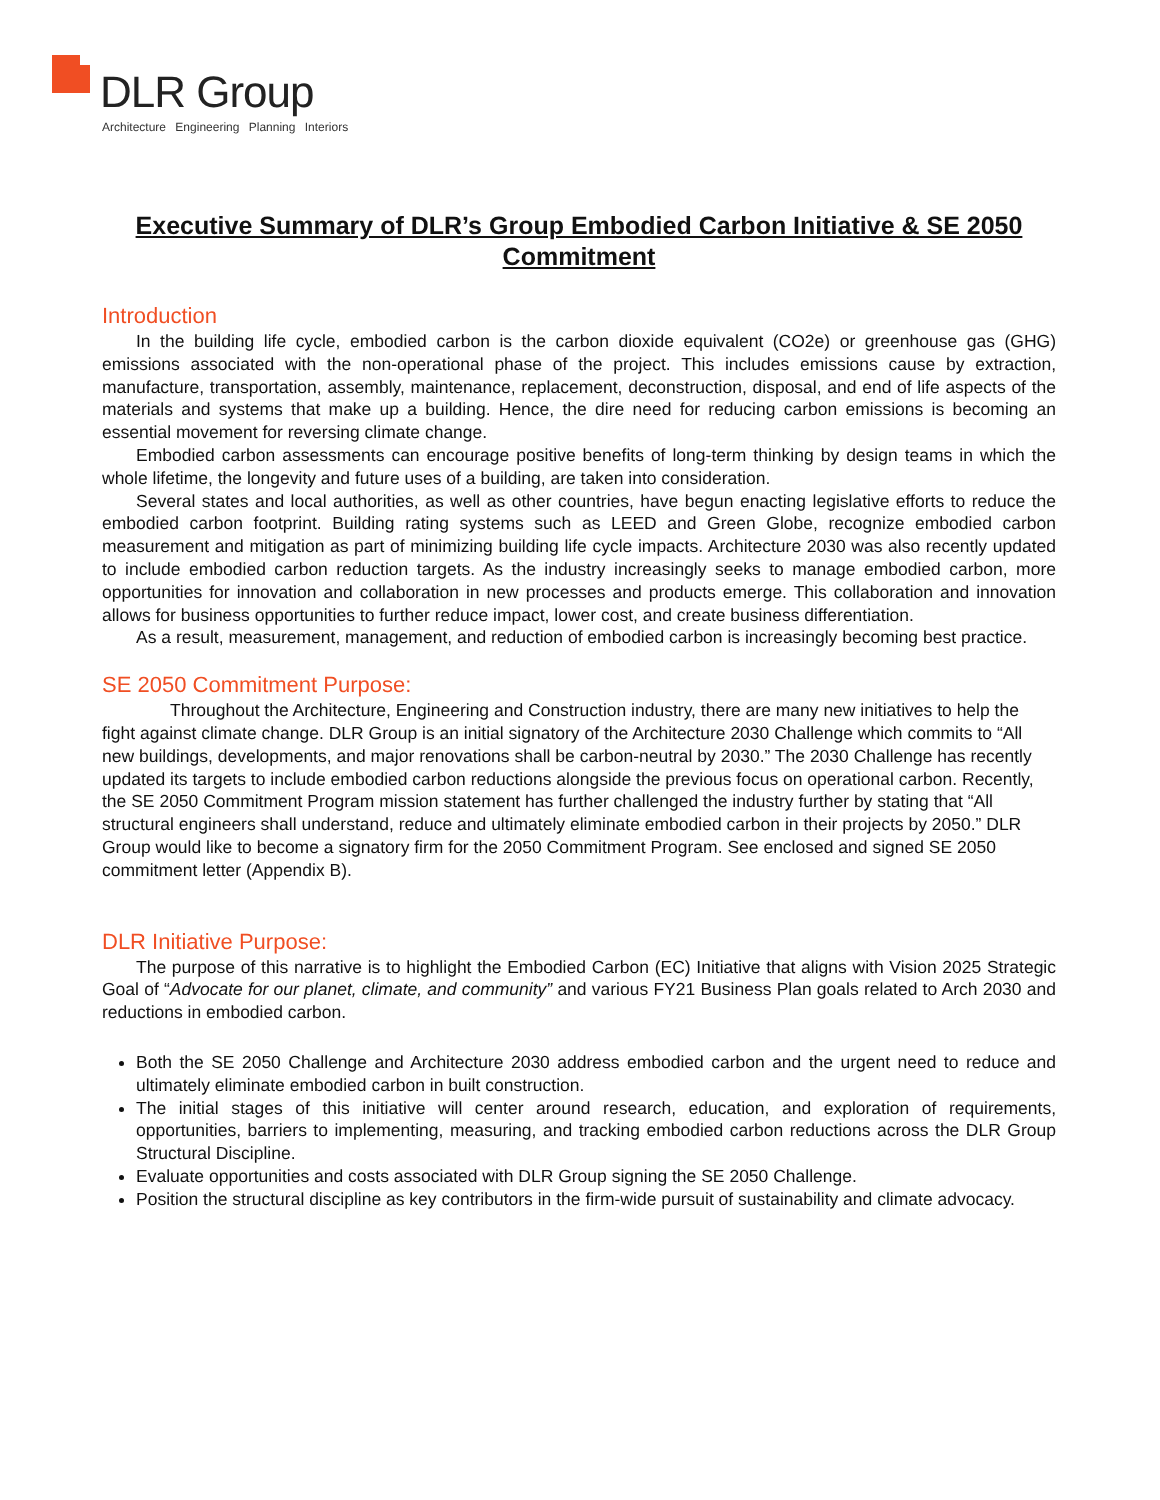DLR Group
Architecture Engineering Planning Interiors
Executive Summary of DLR’s Group Embodied Carbon Initiative & SE 2050 Commitment
Introduction
In the building life cycle, embodied carbon is the carbon dioxide equivalent (CO2e) or greenhouse gas (GHG) emissions associated with the non-operational phase of the project. This includes emissions cause by extraction, manufacture, transportation, assembly, maintenance, replacement, deconstruction, disposal, and end of life aspects of the materials and systems that make up a building. Hence, the dire need for reducing carbon emissions is becoming an essential movement for reversing climate change.
Embodied carbon assessments can encourage positive benefits of long-term thinking by design teams in which the whole lifetime, the longevity and future uses of a building, are taken into consideration.
Several states and local authorities, as well as other countries, have begun enacting legislative efforts to reduce the embodied carbon footprint. Building rating systems such as LEED and Green Globe, recognize embodied carbon measurement and mitigation as part of minimizing building life cycle impacts. Architecture 2030 was also recently updated to include embodied carbon reduction targets. As the industry increasingly seeks to manage embodied carbon, more opportunities for innovation and collaboration in new processes and products emerge. This collaboration and innovation allows for business opportunities to further reduce impact, lower cost, and create business differentiation.
As a result, measurement, management, and reduction of embodied carbon is increasingly becoming best practice.
SE 2050 Commitment Purpose:
Throughout the Architecture, Engineering and Construction industry, there are many new initiatives to help the fight against climate change. DLR Group is an initial signatory of the Architecture 2030 Challenge which commits to “All new buildings, developments, and major renovations shall be carbon-neutral by 2030.” The 2030 Challenge has recently updated its targets to include embodied carbon reductions alongside the previous focus on operational carbon. Recently, the SE 2050 Commitment Program mission statement has further challenged the industry further by stating that “All structural engineers shall understand, reduce and ultimately eliminate embodied carbon in their projects by 2050.” DLR Group would like to become a signatory firm for the 2050 Commitment Program. See enclosed and signed SE 2050 commitment letter (Appendix B).
DLR Initiative Purpose:
The purpose of this narrative is to highlight the Embodied Carbon (EC) Initiative that aligns with Vision 2025 Strategic Goal of “Advocate for our planet, climate, and community” and various FY21 Business Plan goals related to Arch 2030 and reductions in embodied carbon.
Both the SE 2050 Challenge and Architecture 2030 address embodied carbon and the urgent need to reduce and ultimately eliminate embodied carbon in built construction.
The initial stages of this initiative will center around research, education, and exploration of requirements, opportunities, barriers to implementing, measuring, and tracking embodied carbon reductions across the DLR Group Structural Discipline.
Evaluate opportunities and costs associated with DLR Group signing the SE 2050 Challenge.
Position the structural discipline as key contributors in the firm-wide pursuit of sustainability and climate advocacy.